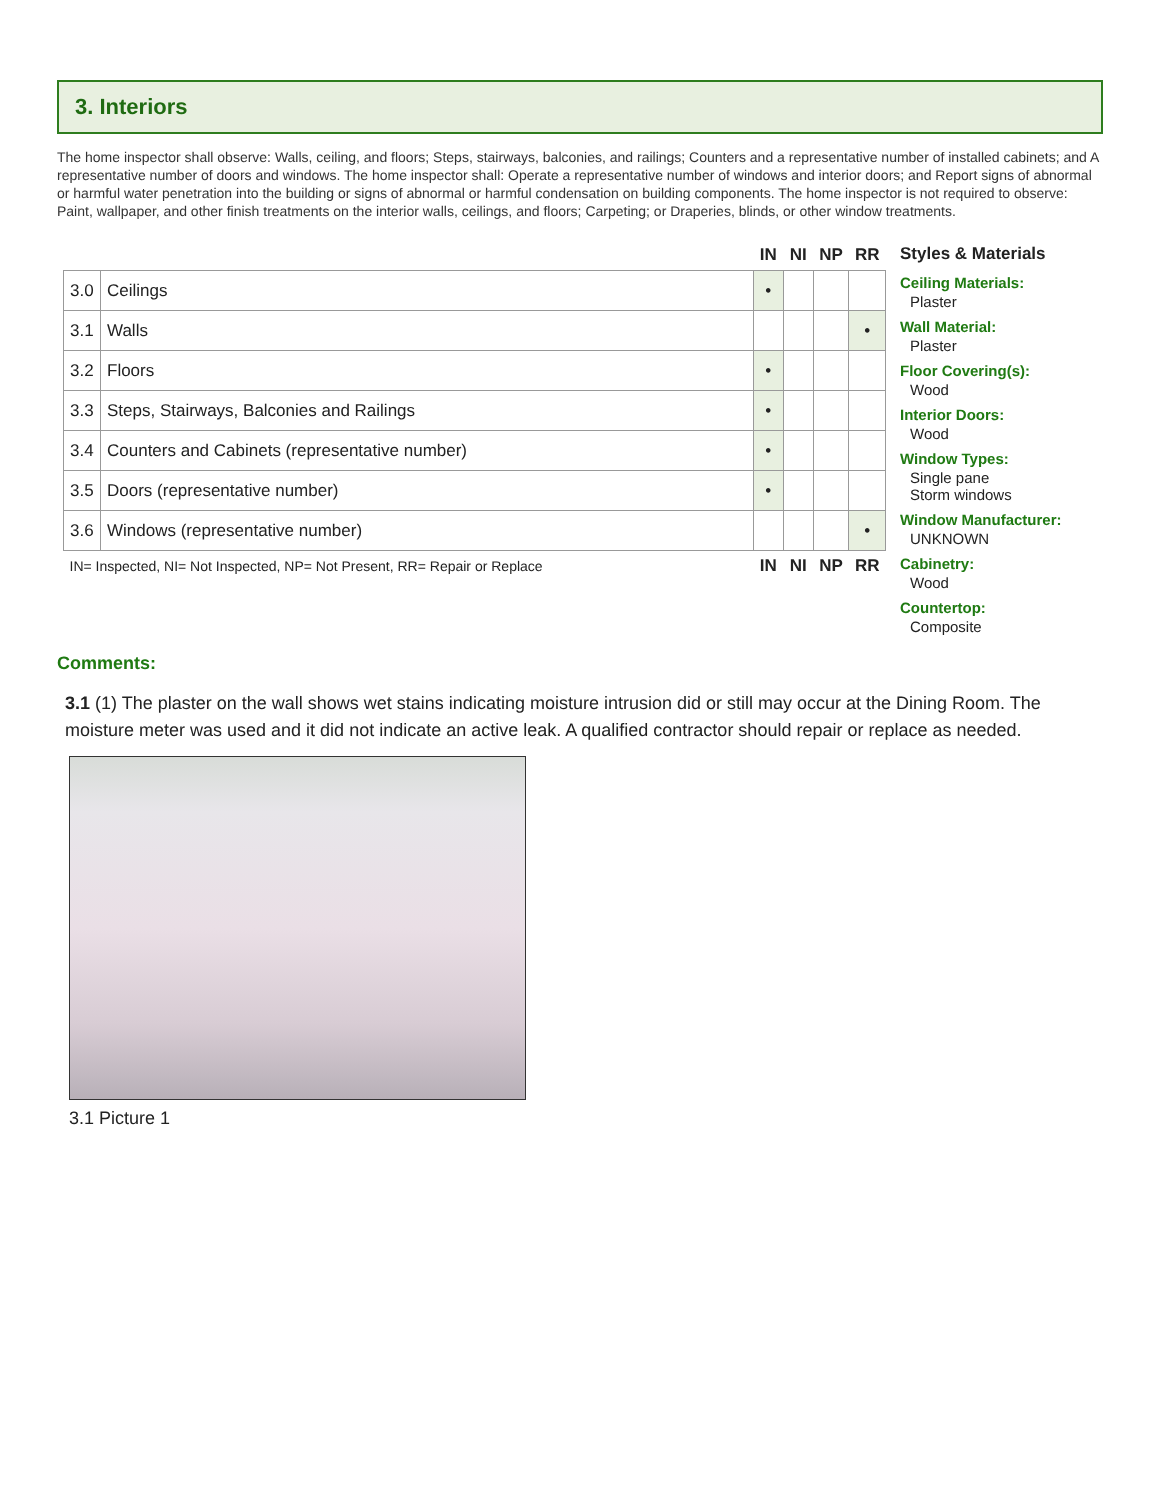3. Interiors
The home inspector shall observe: Walls, ceiling, and floors; Steps, stairways, balconies, and railings; Counters and a representative number of installed cabinets; and A representative number of doors and windows. The home inspector shall: Operate a representative number of windows and interior doors; and Report signs of abnormal or harmful water penetration into the building or signs of abnormal or harmful condensation on building components. The home inspector is not required to observe: Paint, wallpaper, and other finish treatments on the interior walls, ceilings, and floors; Carpeting; or Draperies, blinds, or other window treatments.
| | | IN | NI | NP | RR |
| 3.0 | Ceilings | • | | | |
| 3.1 | Walls | | | | • |
| 3.2 | Floors | • | | | |
| 3.3 | Steps, Stairways, Balconies and Railings | • | | | |
| 3.4 | Counters and Cabinets (representative number) | • | | | |
| 3.5 | Doors (representative number) | • | | | |
| 3.6 | Windows (representative number) | | | | • |
| IN= Inspected, NI= Not Inspected, NP= Not Present, RR= Repair or Replace | | IN | NI | NP | RR |
Styles & Materials
Ceiling Materials:
Plaster
Wall Material:
Plaster
Floor Covering(s):
Wood
Interior Doors:
Wood
Window Types:
Single pane
Storm windows
Window Manufacturer:
UNKNOWN
Cabinetry:
Wood
Countertop:
Composite
Comments:
3.1 (1) The plaster on the wall shows wet stains indicating moisture intrusion did or still may occur at the Dining Room. The moisture meter was used and it did not indicate an active leak. A qualified contractor should repair or replace as needed.
3.1 Picture 1